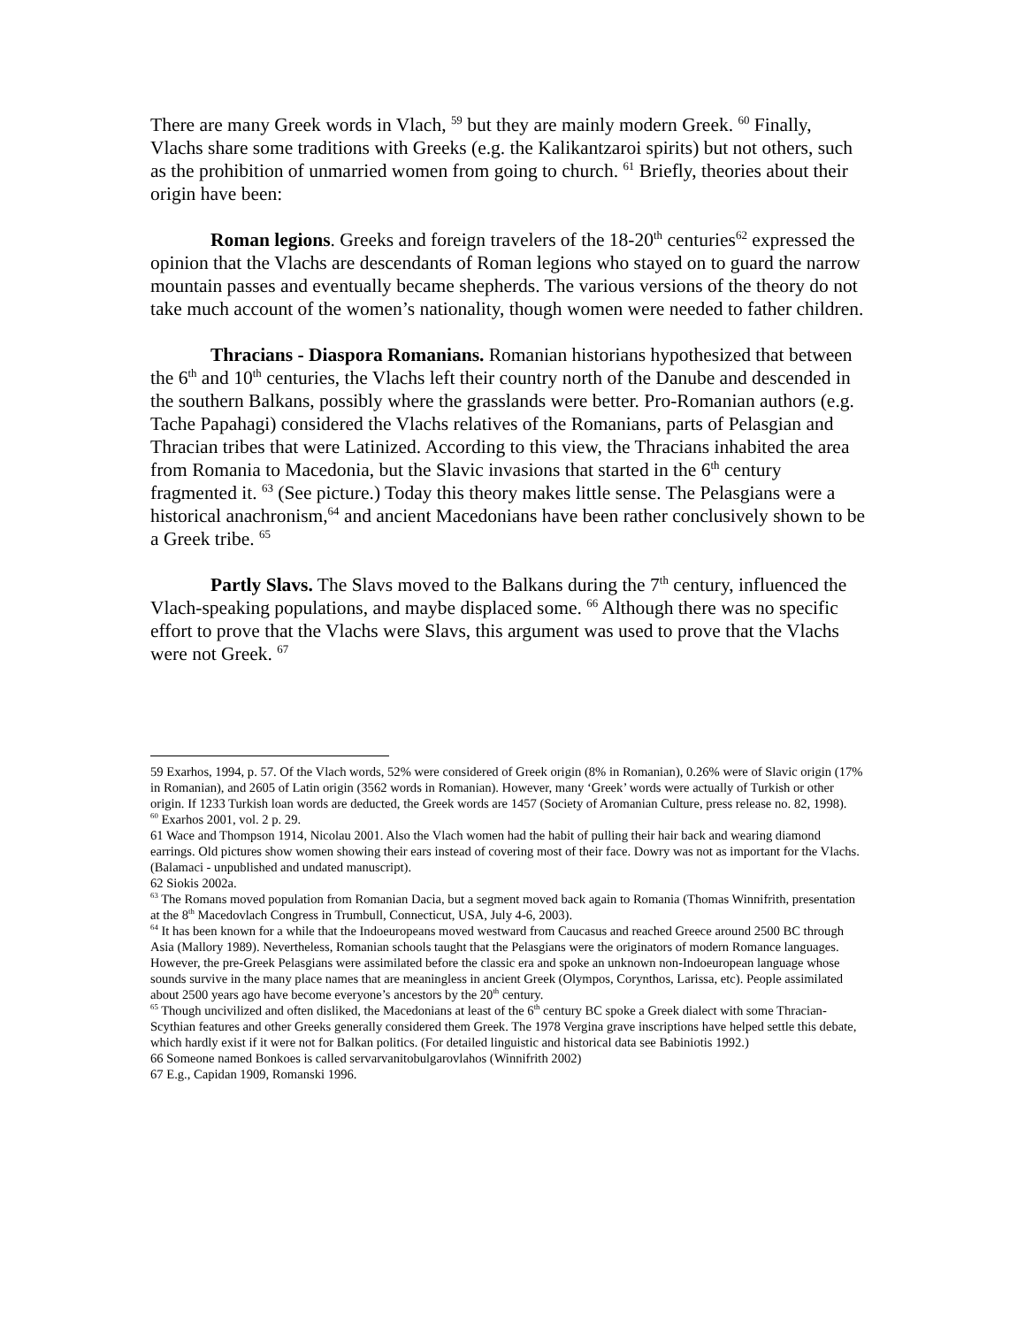There are many Greek words in Vlach, <sup>59</sup> but they are mainly modern Greek. <sup>60</sup> Finally, Vlachs share some traditions with Greeks (e.g. the Kalikantzaroi spirits) but not others, such as the prohibition of unmarried women from going to church. <sup>61</sup> Briefly, theories about their origin have been:
Roman legions. Greeks and foreign travelers of the 18-20<sup>th</sup> centuries<sup>62</sup> expressed the opinion that the Vlachs are descendants of Roman legions who stayed on to guard the narrow mountain passes and eventually became shepherds. The various versions of the theory do not take much account of the women’s nationality, though women were needed to father children.
Thracians - Diaspora Romanians. Romanian historians hypothesized that between the 6<sup>th</sup> and 10<sup>th</sup> centuries, the Vlachs left their country north of the Danube and descended in the southern Balkans, possibly where the grasslands were better. Pro-Romanian authors (e.g. Tache Papahagi) considered the Vlachs relatives of the Romanians, parts of Pelasgian and Thracian tribes that were Latinized. According to this view, the Thracians inhabited the area from Romania to Macedonia, but the Slavic invasions that started in the 6<sup>th</sup> century fragmented it. <sup>63</sup> (See picture.) Today this theory makes little sense. The Pelasgians were a historical anachronism,<sup>64</sup> and ancient Macedonians have been rather conclusively shown to be a Greek tribe. <sup>65</sup>
Partly Slavs. The Slavs moved to the Balkans during the 7<sup>th</sup> century, influenced the Vlach-speaking populations, and maybe displaced some. <sup>66</sup> Although there was no specific effort to prove that the Vlachs were Slavs, this argument was used to prove that the Vlachs were not Greek. <sup>67</sup>
59 Exarhos, 1994, p. 57. Of the Vlach words, 52% were considered of Greek origin (8% in Romanian), 0.26% were of Slavic origin (17% in Romanian), and 2605 of Latin origin (3562 words in Romanian). However, many ‘Greek’ words were actually of Turkish or other origin. If 1233 Turkish loan words are deducted, the Greek words are 1457 (Society of Aromanian Culture, press release no. 82, 1998).
<sup>60</sup> Exarhos 2001, vol. 2 p. 29.
61 Wace and Thompson 1914, Nicolau 2001. Also the Vlach women had the habit of pulling their hair back and wearing diamond earrings. Old pictures show women showing their ears instead of covering most of their face. Dowry was not as important for the Vlachs. (Balamaci - unpublished and undated manuscript).
62 Siokis 2002a.
<sup>63</sup> The Romans moved population from Romanian Dacia, but a segment moved back again to Romania (Thomas Winnifrith, presentation at the 8<sup>th</sup> Macedovlach Congress in Trumbull, Connecticut, USA, July 4-6, 2003).
<sup>64</sup> It has been known for a while that the Indoeuropeans moved westward from Caucasus and reached Greece around 2500 BC through Asia (Mallory 1989). Nevertheless, Romanian schools taught that the Pelasgians were the originators of modern Romance languages. However, the pre-Greek Pelasgians were assimilated before the classic era and spoke an unknown non-Indoeuropean language whose sounds survive in the many place names that are meaningless in ancient Greek (Olympos, Corynthos, Larissa, etc). People assimilated about 2500 years ago have become everyone’s ancestors by the 20<sup>th</sup> century.
<sup>65</sup> Though uncivilized and often disliked, the Macedonians at least of the 6<sup>th</sup> century BC spoke a Greek dialect with some Thracian-Scythian features and other Greeks generally considered them Greek. The 1978 Vergina grave inscriptions have helped settle this debate, which hardly exist if it were not for Balkan politics. (For detailed linguistic and historical data see Babiniotis 1992.)
66 Someone named Bonkoes is called servarvanitobulgarovlahos (Winnifrith 2002)
67 E.g., Capidan 1909, Romanski 1996.